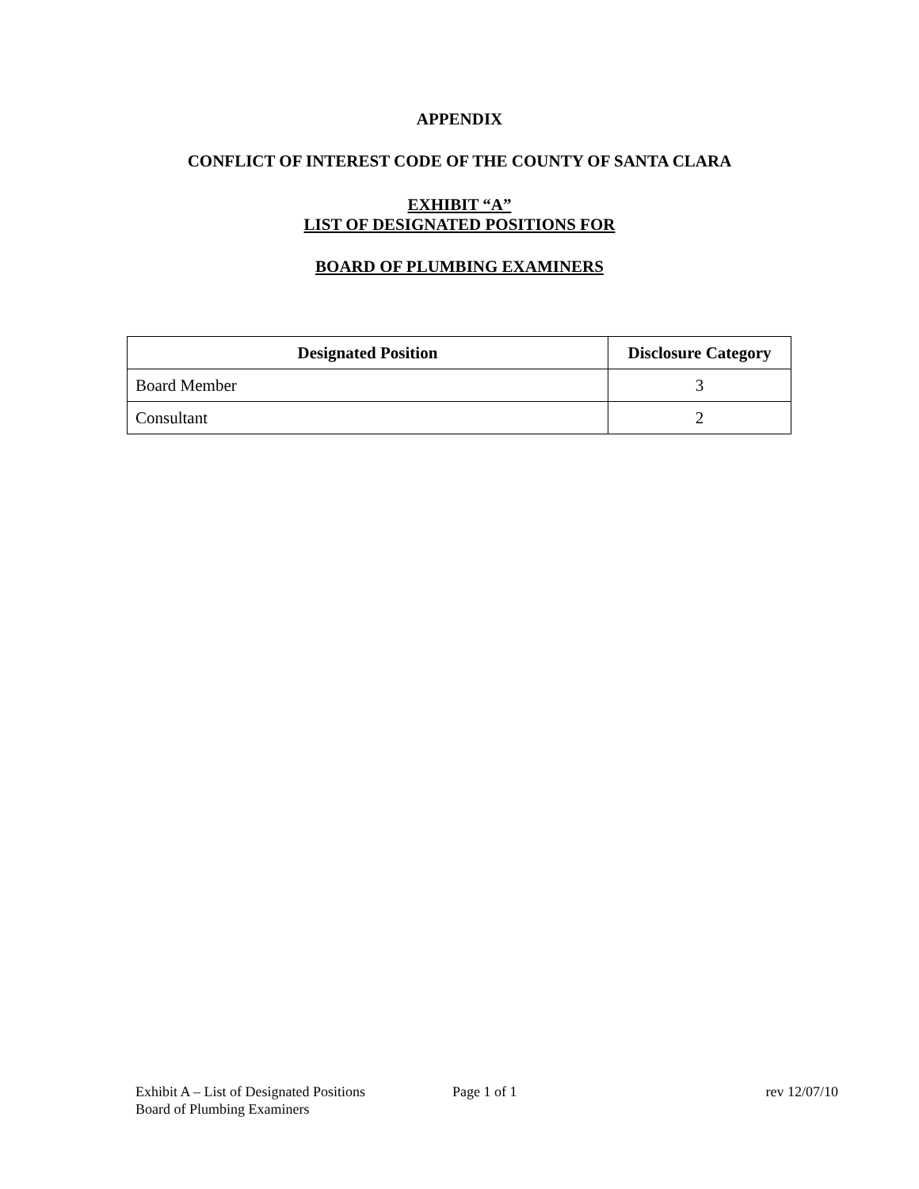APPENDIX
CONFLICT OF INTEREST CODE OF THE COUNTY OF SANTA CLARA
EXHIBIT “A”
LIST OF DESIGNATED POSITIONS FOR
BOARD OF PLUMBING EXAMINERS
| Designated Position | Disclosure Category |
| --- | --- |
| Board Member | 3 |
| Consultant | 2 |
Exhibit A – List of Designated Positions Page 1 of 1 rev 12/07/10
Board of Plumbing Examiners